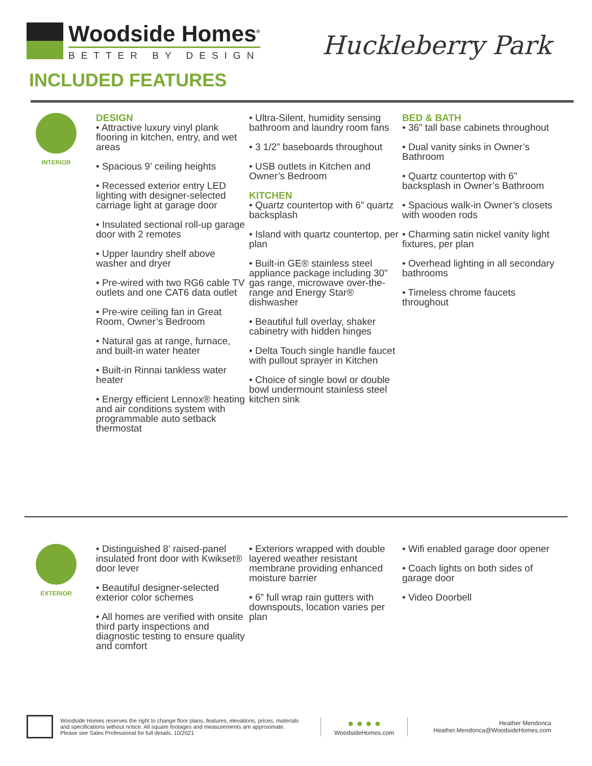Woodside Homes<sup>®</sup>
BETTER BY DESIGN
Huckleberry Park
INCLUDED FEATURES
INTERIOR
DESIGN
• Attractive luxury vinyl plank flooring in kitchen, entry, and wet areas
• Spacious 9’ ceiling heights
• Recessed exterior entry LED lighting with designer-selected carriage light at garage door
• Insulated sectional roll-up garage door with 2 remotes
• Upper laundry shelf above washer and dryer
• Pre-wired with two RG6 cable TV outlets and one CAT6 data outlet
• Pre-wire ceiling fan in Great Room, Owner’s Bedroom
• Natural gas at range, furnace, and built-in water heater
• Built-in Rinnai tankless water heater
• Energy efficient Lennox® heating and air conditions system with programmable auto setback thermostat
• Ultra-Silent, humidity sensing bathroom and laundry room fans
• 3 1/2” baseboards throughout
• USB outlets in Kitchen and Owner’s Bedroom
KITCHEN
• Quartz countertop with 6” quartz backsplash
• Island with quartz countertop, per plan
• Built-in GE® stainless steel appliance package including 30” gas range, microwave over-the-range and Energy Star® dishwasher
• Beautiful full overlay, shaker cabinetry with hidden hinges
• Delta Touch single handle faucet with pullout sprayer in Kitchen
• Choice of single bowl or double bowl undermount stainless steel kitchen sink
BED & BATH
• 36” tall base cabinets throughout
• Dual vanity sinks in Owner’s Bathroom
• Quartz countertop with 6” backsplash in Owner’s Bathroom
• Spacious walk-in Owner’s closets with wooden rods
• Charming satin nickel vanity light fixtures, per plan
• Overhead lighting in all secondary bathrooms
• Timeless chrome faucets throughout
EXTERIOR
• Distinguished 8’ raised-panel insulated front door with Kwikset® door lever
• Beautiful designer-selected exterior color schemes
• All homes are verified with onsite third party inspections and diagnostic testing to ensure quality and comfort
• Exteriors wrapped with double layered weather resistant membrane providing enhanced moisture barrier
• 6” full wrap rain gutters with downspouts, location varies per plan
• Wifi enabled garage door opener
• Coach lights on both sides of garage door
• Video Doorbell
Woodside Homes reserves the right to change floor plans, features, elevations, prices, materials and specifications without notice. All square footages and measurements are approximate. Please see Sales Professional for full details. 10/2021
● ● ● ●
WoodsideHomes.com
Heather Mendonca
Heather.Mendonca@WoodsideHomes.com